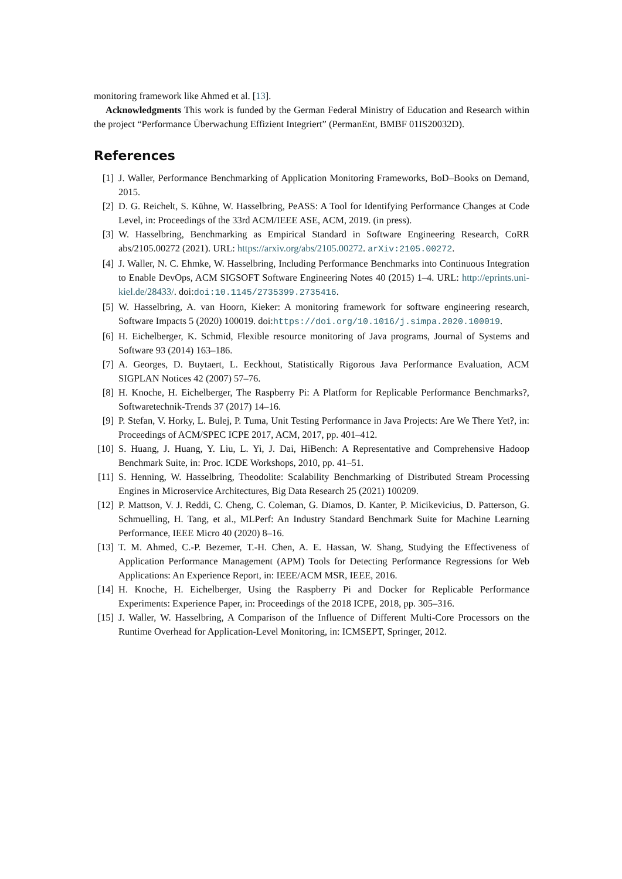monitoring framework like Ahmed et al. [13].
Acknowledgments This work is funded by the German Federal Ministry of Education and Research within the project “Performance Überwachung Effizient Integriert” (PermanEnt, BMBF 01IS20032D).
References
[1] J. Waller, Performance Benchmarking of Application Monitoring Frameworks, BoD–Books on Demand, 2015.
[2] D. G. Reichelt, S. Kühne, W. Hasselbring, PeASS: A Tool for Identifying Performance Changes at Code Level, in: Proceedings of the 33rd ACM/IEEE ASE, ACM, 2019. (in press).
[3] W. Hasselbring, Benchmarking as Empirical Standard in Software Engineering Research, CoRR abs/2105.00272 (2021). URL: https://arxiv.org/abs/2105.00272. arXiv:2105.00272.
[4] J. Waller, N. C. Ehmke, W. Hasselbring, Including Performance Benchmarks into Continuous Integration to Enable DevOps, ACM SIGSOFT Software Engineering Notes 40 (2015) 1–4. URL: http://eprints.uni-kiel.de/28433/. doi:doi:10.1145/2735399.2735416.
[5] W. Hasselbring, A. van Hoorn, Kieker: A monitoring framework for software engineering research, Software Impacts 5 (2020) 100019. doi:https://doi.org/10.1016/j.simpa.2020.100019.
[6] H. Eichelberger, K. Schmid, Flexible resource monitoring of Java programs, Journal of Systems and Software 93 (2014) 163–186.
[7] A. Georges, D. Buytaert, L. Eeckhout, Statistically Rigorous Java Performance Evaluation, ACM SIGPLAN Notices 42 (2007) 57–76.
[8] H. Knoche, H. Eichelberger, The Raspberry Pi: A Platform for Replicable Performance Benchmarks?, Softwaretechnik-Trends 37 (2017) 14–16.
[9] P. Stefan, V. Horky, L. Bulej, P. Tuma, Unit Testing Performance in Java Projects: Are We There Yet?, in: Proceedings of ACM/SPEC ICPE 2017, ACM, 2017, pp. 401–412.
[10] S. Huang, J. Huang, Y. Liu, L. Yi, J. Dai, HiBench: A Representative and Comprehensive Hadoop Benchmark Suite, in: Proc. ICDE Workshops, 2010, pp. 41–51.
[11] S. Henning, W. Hasselbring, Theodolite: Scalability Benchmarking of Distributed Stream Processing Engines in Microservice Architectures, Big Data Research 25 (2021) 100209.
[12] P. Mattson, V. J. Reddi, C. Cheng, C. Coleman, G. Diamos, D. Kanter, P. Micikevicius, D. Patterson, G. Schmuelling, H. Tang, et al., MLPerf: An Industry Standard Benchmark Suite for Machine Learning Performance, IEEE Micro 40 (2020) 8–16.
[13] T. M. Ahmed, C.-P. Bezemer, T.-H. Chen, A. E. Hassan, W. Shang, Studying the Effectiveness of Application Performance Management (APM) Tools for Detecting Performance Regressions for Web Applications: An Experience Report, in: IEEE/ACM MSR, IEEE, 2016.
[14] H. Knoche, H. Eichelberger, Using the Raspberry Pi and Docker for Replicable Performance Experiments: Experience Paper, in: Proceedings of the 2018 ICPE, 2018, pp. 305–316.
[15] J. Waller, W. Hasselbring, A Comparison of the Influence of Different Multi-Core Processors on the Runtime Overhead for Application-Level Monitoring, in: ICMSEPT, Springer, 2012.